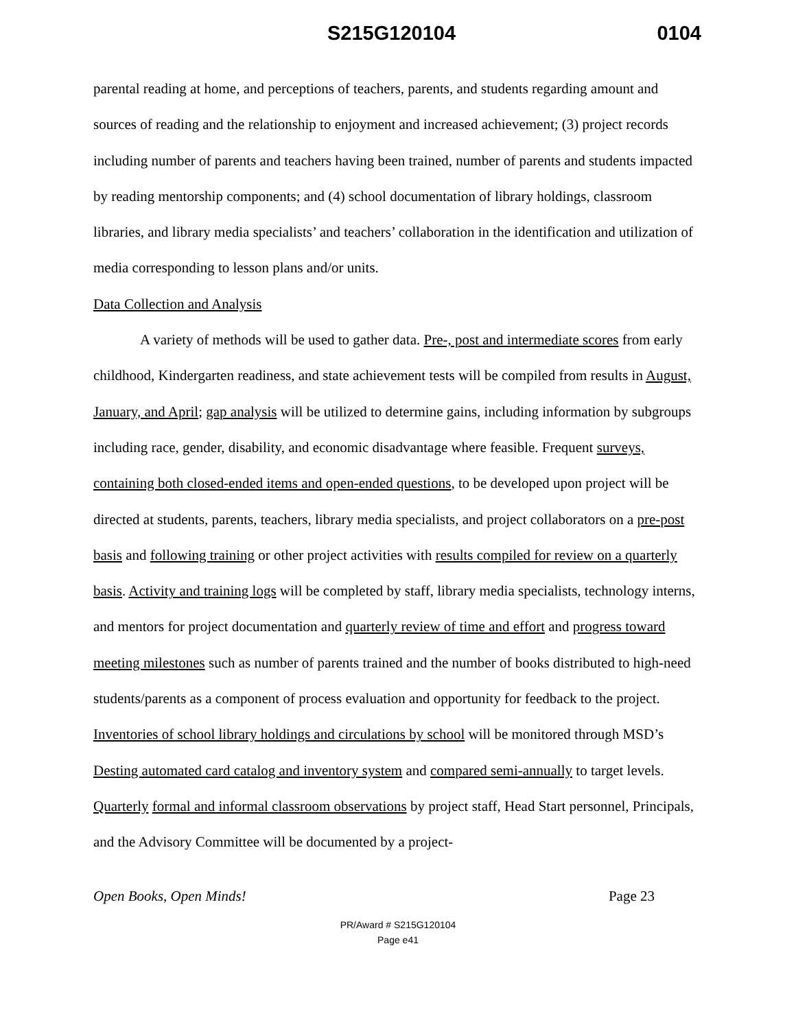S215G120104 0104
parental reading at home, and perceptions of teachers, parents, and students regarding amount and sources of reading and the relationship to enjoyment and increased achievement; (3) project records including number of parents and teachers having been trained, number of parents and students impacted by reading mentorship components; and (4) school documentation of library holdings, classroom libraries, and library media specialists’ and teachers’ collaboration in the identification and utilization of media corresponding to lesson plans and/or units.
Data Collection and Analysis
A variety of methods will be used to gather data. Pre-, post and intermediate scores from early childhood, Kindergarten readiness, and state achievement tests will be compiled from results in August, January, and April; gap analysis will be utilized to determine gains, including information by subgroups including race, gender, disability, and economic disadvantage where feasible. Frequent surveys, containing both closed-ended items and open-ended questions, to be developed upon project will be directed at students, parents, teachers, library media specialists, and project collaborators on a pre-post basis and following training or other project activities with results compiled for review on a quarterly basis. Activity and training logs will be completed by staff, library media specialists, technology interns, and mentors for project documentation and quarterly review of time and effort and progress toward meeting milestones such as number of parents trained and the number of books distributed to high-need students/parents as a component of process evaluation and opportunity for feedback to the project. Inventories of school library holdings and circulations by school will be monitored through MSD’s Desting automated card catalog and inventory system and compared semi-annually to target levels. Quarterly formal and informal classroom observations by project staff, Head Start personnel, Principals, and the Advisory Committee will be documented by a project-
Open Books, Open Minds! Page 23
PR/Award # S215G120104
Page e41